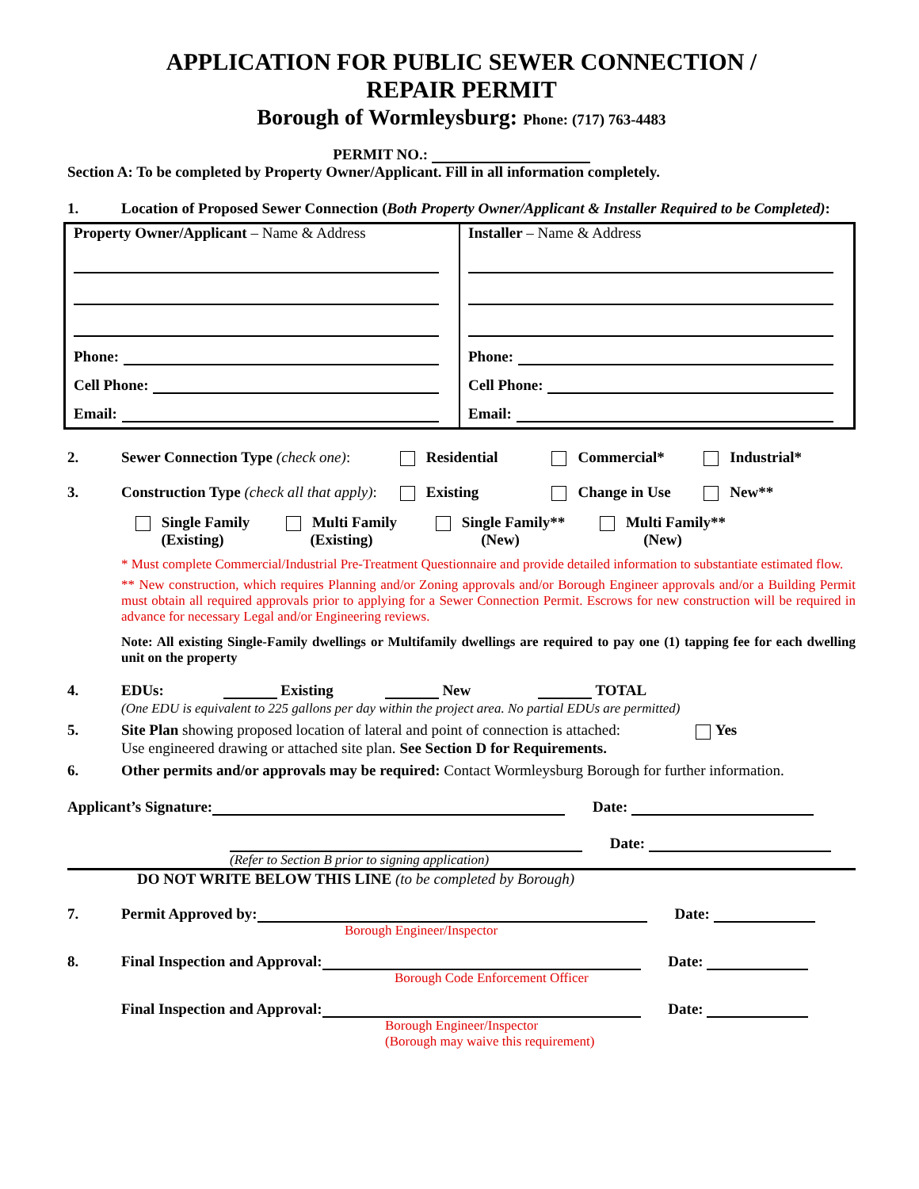APPLICATION FOR PUBLIC SEWER CONNECTION /
REPAIR PERMIT
Borough of Wormleysburg: Phone: (717) 763-4483
PERMIT NO.:
Section A: To be completed by Property Owner/Applicant. Fill in all information completely.
1. Location of Proposed Sewer Connection (Both Property Owner/Applicant & Installer Required to be Completed):
Property Owner/Applicant – Name & Address
Phone:
Cell Phone:
Email:
Installer – Name & Address
Phone:
Cell Phone:
Email:
2. Sewer Connection Type (check one):
Residential Commercial* Industrial*
3. Construction Type (check all that apply):
Existing Change in Use New**
Single Family
(Existing) Multi Family
(Existing) Single Family**
(New) Multi Family**
(New)
* Must complete Commercial/Industrial Pre-Treatment Questionnaire and provide detailed information to substantiate estimated flow.
** New construction, which requires Planning and/or Zoning approvals and/or Borough Engineer approvals and/or a Building Permit must obtain all required approvals prior to applying for a Sewer Connection Permit. Escrows for new construction will be required in advance for necessary Legal and/or Engineering reviews.
Note: All existing Single-Family dwellings or Multifamily dwellings are required to pay one (1) tapping fee for each dwelling unit on the property
4. EDUs: Existing New TOTAL
(One EDU is equivalent to 225 gallons per day within the project area. No partial EDUs are permitted)
5. Site Plan showing proposed location of lateral and point of connection is attached: Yes
Use engineered drawing or attached site plan. See Section D for Requirements.
6. Other permits and/or approvals may be required: Contact Wormleysburg Borough for further information.
Applicant’s Signature: Date:
Date:
(Refer to Section B prior to signing application)
DO NOT WRITE BELOW THIS LINE (to be completed by Borough)
7. Permit Approved by: Date:
Borough Engineer/Inspector
8. Final Inspection and Approval: Date:
Borough Code Enforcement Officer
Final Inspection and Approval: Date:
Borough Engineer/Inspector
(Borough may waive this requirement)